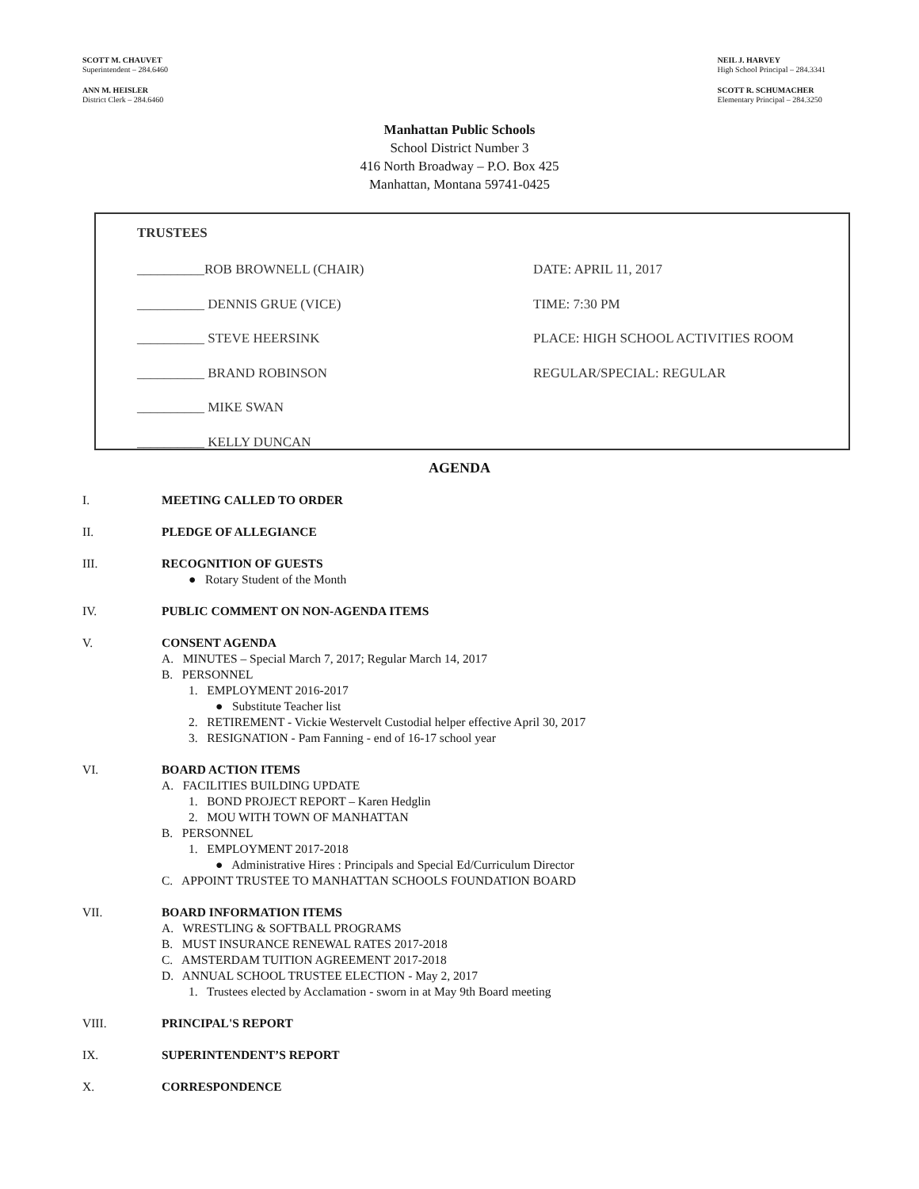SCOTT M. CHAUVET
Superintendent – 284.6460
ANN M. HEISLER
District Clerk – 284.6460
NEIL J. HARVEY
High School Principal – 284.3341
SCOTT R. SCHUMACHER
Elementary Principal – 284.3250
Manhattan Public Schools
School District Number 3
416 North Broadway – P.O. Box 425
Manhattan, Montana 59741-0425
TRUSTEES
__________ROB BROWNELL (CHAIR) DATE: APRIL 11, 2017
__________ DENNIS GRUE (VICE) TIME: 7:30 PM
__________ STEVE HEERSINK PLACE: HIGH SCHOOL ACTIVITIES ROOM
__________ BRAND ROBINSON REGULAR/SPECIAL: REGULAR
__________ MIKE SWAN
__________ KELLY DUNCAN
AGENDA
I. MEETING CALLED TO ORDER
II. PLEDGE OF ALLEGIANCE
III. RECOGNITION OF GUESTS
● Rotary Student of the Month
IV. PUBLIC COMMENT ON NON-AGENDA ITEMS
V. CONSENT AGENDA
A. MINUTES – Special March 7, 2017; Regular March 14, 2017
B. PERSONNEL
1. EMPLOYMENT 2016-2017
● Substitute Teacher list
2. RETIREMENT - Vickie Westervelt Custodial helper effective April 30, 2017
3. RESIGNATION - Pam Fanning - end of 16-17 school year
VI. BOARD ACTION ITEMS
A. FACILITIES BUILDING UPDATE
1. BOND PROJECT REPORT – Karen Hedglin
2. MOU WITH TOWN OF MANHATTAN
B. PERSONNEL
1. EMPLOYMENT 2017-2018
● Administrative Hires : Principals and Special Ed/Curriculum Director
C. APPOINT TRUSTEE TO MANHATTAN SCHOOLS FOUNDATION BOARD
VII. BOARD INFORMATION ITEMS
A. WRESTLING & SOFTBALL PROGRAMS
B. MUST INSURANCE RENEWAL RATES 2017-2018
C. AMSTERDAM TUITION AGREEMENT 2017-2018
D. ANNUAL SCHOOL TRUSTEE ELECTION - May 2, 2017
1. Trustees elected by Acclamation - sworn in at May 9th Board meeting
VIII. PRINCIPAL'S REPORT
IX. SUPERINTENDENT’S REPORT
X. CORRESPONDENCE